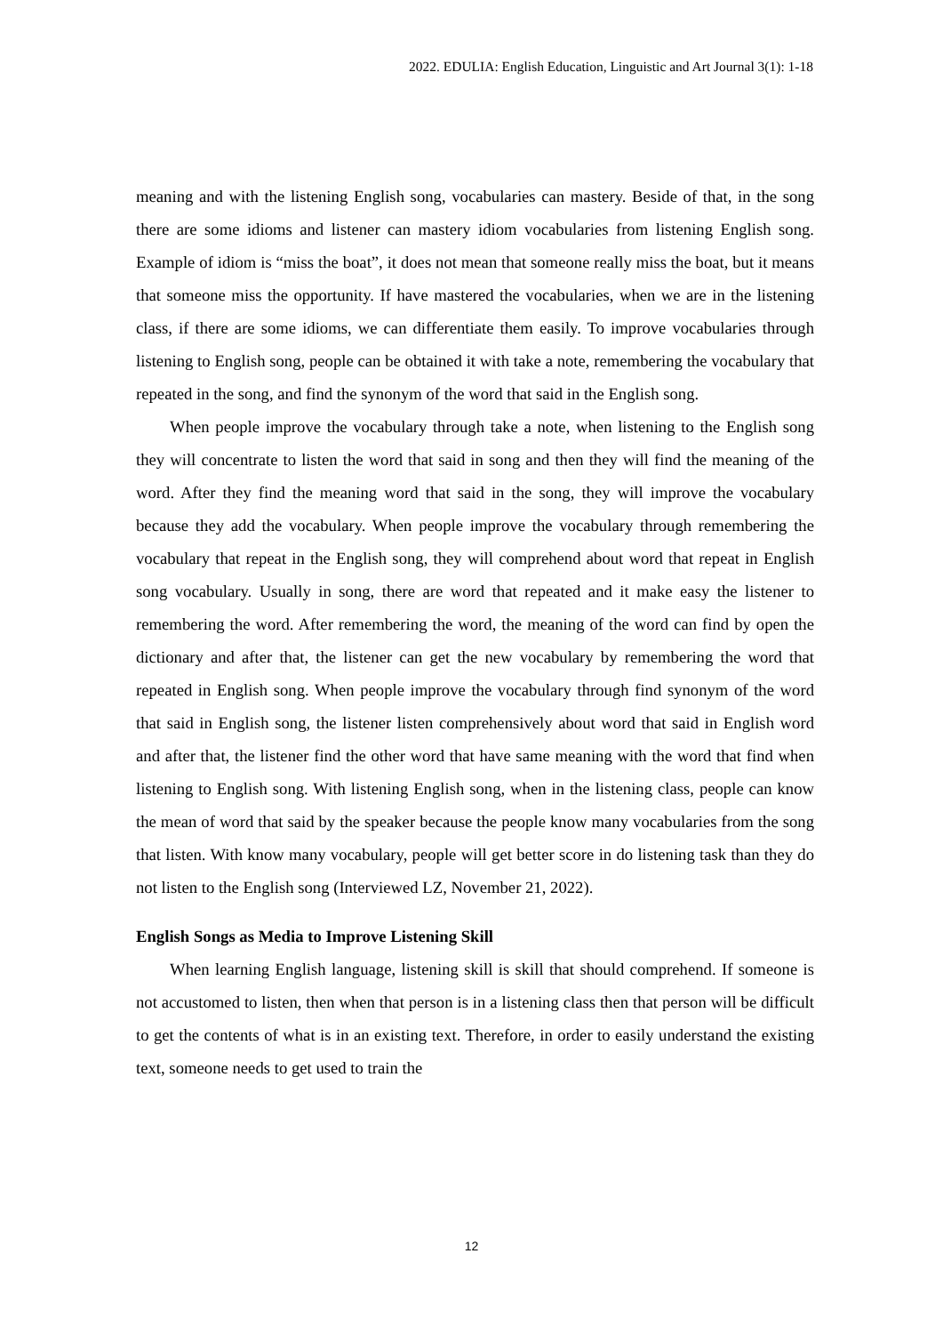2022. EDULIA: English Education, Linguistic and Art Journal 3(1): 1-18
meaning and with the listening English song, vocabularies can mastery. Beside of that, in the song there are some idioms and listener can mastery idiom vocabularies from listening English song. Example of idiom is “miss the boat”, it does not mean that someone really miss the boat, but it means that someone miss the opportunity. If have mastered the vocabularies, when we are in the listening class, if there are some idioms, we can differentiate them easily. To improve vocabularies through listening to English song, people can be obtained it with take a note, remembering the vocabulary that repeated in the song, and find the synonym of the word that said in the English song.
When people improve the vocabulary through take a note, when listening to the English song they will concentrate to listen the word that said in song and then they will find the meaning of the word. After they find the meaning word that said in the song, they will improve the vocabulary because they add the vocabulary. When people improve the vocabulary through remembering the vocabulary that repeat in the English song, they will comprehend about word that repeat in English song vocabulary. Usually in song, there are word that repeated and it make easy the listener to remembering the word. After remembering the word, the meaning of the word can find by open the dictionary and after that, the listener can get the new vocabulary by remembering the word that repeated in English song. When people improve the vocabulary through find synonym of the word that said in English song, the listener listen comprehensively about word that said in English word and after that, the listener find the other word that have same meaning with the word that find when listening to English song. With listening English song, when in the listening class, people can know the mean of word that said by the speaker because the people know many vocabularies from the song that listen. With know many vocabulary, people will get better score in do listening task than they do not listen to the English song (Interviewed LZ, November 21, 2022).
English Songs as Media to Improve Listening Skill
When learning English language, listening skill is skill that should comprehend. If someone is not accustomed to listen, then when that person is in a listening class then that person will be difficult to get the contents of what is in an existing text. Therefore, in order to easily understand the existing text, someone needs to get used to train the
12